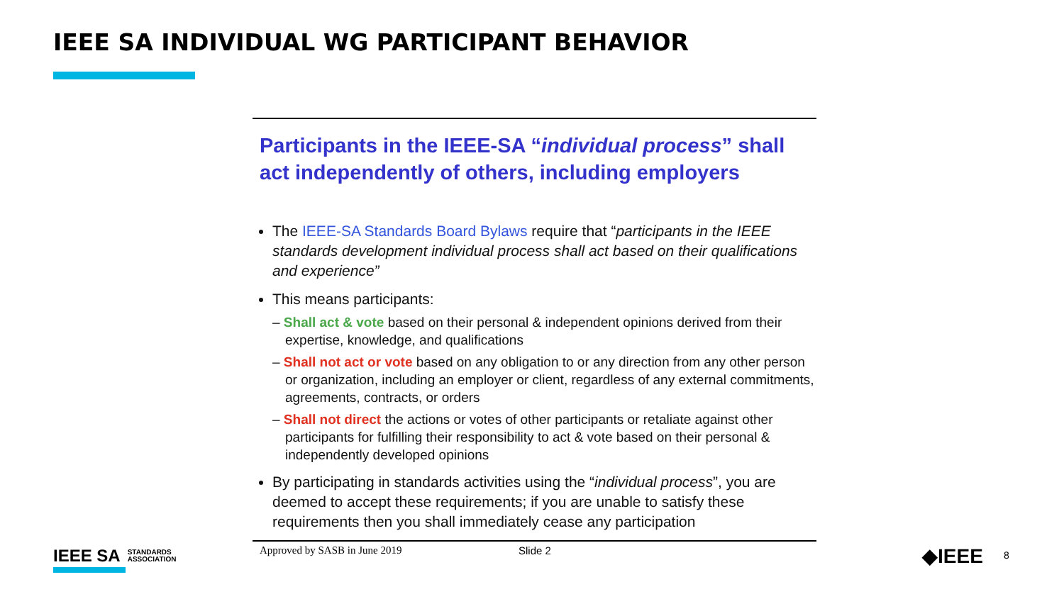IEEE SA INDIVIDUAL WG PARTICIPANT BEHAVIOR
Participants in the IEEE-SA “individual process” shall act independently of others, including employers
The IEEE-SA Standards Board Bylaws require that “participants in the IEEE standards development individual process shall act based on their qualifications and experience”
This means participants:
– Shall act & vote based on their personal & independent opinions derived from their expertise, knowledge, and qualifications
– Shall not act or vote based on any obligation to or any direction from any other person or organization, including an employer or client, regardless of any external commitments, agreements, contracts, or orders
– Shall not direct the actions or votes of other participants or retaliate against other participants for fulfilling their responsibility to act & vote based on their personal & independently developed opinions
By participating in standards activities using the “individual process”, you are deemed to accept these requirements; if you are unable to satisfy these requirements then you shall immediately cease any participation
Approved by SASB in June 2019 Slide 2
IEEE SA STANDARDS
ASSOCIATION
◆IEEE 8